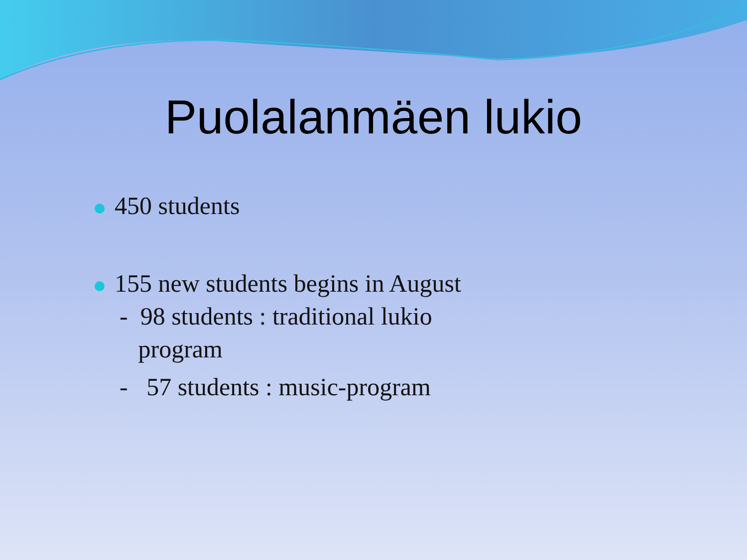Puolalanmäen lukio
450 students
155 new students begins in August
- 98 students : traditional lukio
program
- 57 students : music-program